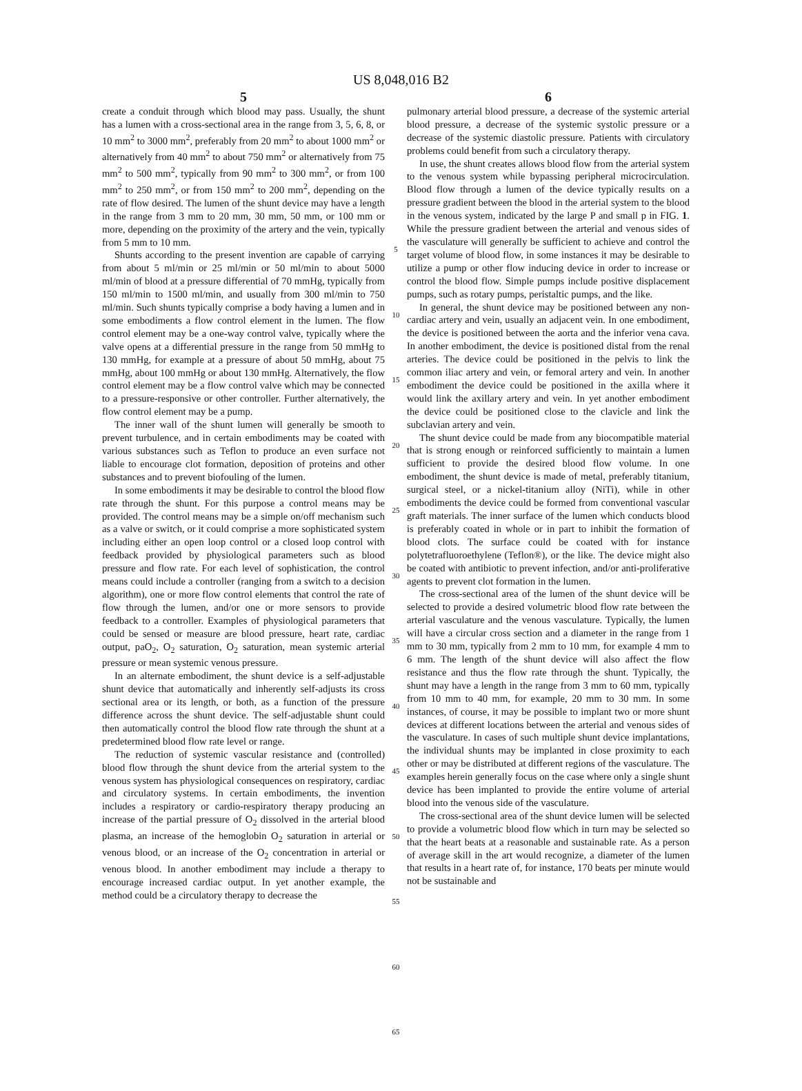US 8,048,016 B2
5
create a conduit through which blood may pass. Usually, the shunt has a lumen with a cross-sectional area in the range from 3, 5, 6, 8, or 10 mm<sup>2</sup> to 3000 mm<sup>2</sup>, preferably from 20 mm<sup>2</sup> to about 1000 mm<sup>2</sup> or alternatively from 40 mm<sup>2</sup> to about 750 mm<sup>2</sup> or alternatively from 75 mm<sup>2</sup> to 500 mm<sup>2</sup>, typically from 90 mm<sup>2</sup> to 300 mm<sup>2</sup>, or from 100 mm<sup>2</sup> to 250 mm<sup>2</sup>, or from 150 mm<sup>2</sup> to 200 mm<sup>2</sup>, depending on the rate of flow desired. The lumen of the shunt device may have a length in the range from 3 mm to 20 mm, 30 mm, 50 mm, or 100 mm or more, depending on the proximity of the artery and the vein, typically from 5 mm to 10 mm.
Shunts according to the present invention are capable of carrying from about 5 ml/min or 25 ml/min or 50 ml/min to about 5000 ml/min of blood at a pressure differential of 70 mmHg, typically from 150 ml/min to 1500 ml/min, and usually from 300 ml/min to 750 ml/min. Such shunts typically comprise a body having a lumen and in some embodiments a flow control element in the lumen. The flow control element may be a one-way control valve, typically where the valve opens at a differential pressure in the range from 50 mmHg to 130 mmHg, for example at a pressure of about 50 mmHg, about 75 mmHg, about 100 mmHg or about 130 mmHg. Alternatively, the flow control element may be a flow control valve which may be connected to a pressure-responsive or other controller. Further alternatively, the flow control element may be a pump.
The inner wall of the shunt lumen will generally be smooth to prevent turbulence, and in certain embodiments may be coated with various substances such as Teflon to produce an even surface not liable to encourage clot formation, deposition of proteins and other substances and to prevent biofouling of the lumen.
In some embodiments it may be desirable to control the blood flow rate through the shunt. For this purpose a control means may be provided. The control means may be a simple on/off mechanism such as a valve or switch, or it could comprise a more sophisticated system including either an open loop control or a closed loop control with feedback provided by physiological parameters such as blood pressure and flow rate. For each level of sophistication, the control means could include a controller (ranging from a switch to a decision algorithm), one or more flow control elements that control the rate of flow through the lumen, and/or one or more sensors to provide feedback to a controller. Examples of physiological parameters that could be sensed or measure are blood pressure, heart rate, cardiac output, paO<sub>2</sub>, O<sub>2</sub> saturation, O<sub>2</sub> saturation, mean systemic arterial pressure or mean systemic venous pressure.
In an alternate embodiment, the shunt device is a self-adjustable shunt device that automatically and inherently self-adjusts its cross sectional area or its length, or both, as a function of the pressure difference across the shunt device. The self-adjustable shunt could then automatically control the blood flow rate through the shunt at a predetermined blood flow rate level or range.
The reduction of systemic vascular resistance and (controlled) blood flow through the shunt device from the arterial system to the venous system has physiological consequences on respiratory, cardiac and circulatory systems. In certain embodiments, the invention includes a respiratory or cardio-respiratory therapy producing an increase of the partial pressure of O<sub>2</sub> dissolved in the arterial blood plasma, an increase of the hemoglobin O<sub>2</sub> saturation in arterial or venous blood, or an increase of the O<sub>2</sub> concentration in arterial or venous blood. In another embodiment may include a therapy to encourage increased cardiac output. In yet another example, the method could be a circulatory therapy to decrease the
5
10
15
20
25
30
35
40
45
50
55
60
65
6
pulmonary arterial blood pressure, a decrease of the systemic arterial blood pressure, a decrease of the systemic systolic pressure or a decrease of the systemic diastolic pressure. Patients with circulatory problems could benefit from such a circulatory therapy.
In use, the shunt creates allows blood flow from the arterial system to the venous system while bypassing peripheral microcirculation. Blood flow through a lumen of the device typically results on a pressure gradient between the blood in the arterial system to the blood in the venous system, indicated by the large P and small p in FIG. 1. While the pressure gradient between the arterial and venous sides of the vasculature will generally be sufficient to achieve and control the target volume of blood flow, in some instances it may be desirable to utilize a pump or other flow inducing device in order to increase or control the blood flow. Simple pumps include positive displacement pumps, such as rotary pumps, peristaltic pumps, and the like.
In general, the shunt device may be positioned between any non-cardiac artery and vein, usually an adjacent vein. In one embodiment, the device is positioned between the aorta and the inferior vena cava. In another embodiment, the device is positioned distal from the renal arteries. The device could be positioned in the pelvis to link the common iliac artery and vein, or femoral artery and vein. In another embodiment the device could be positioned in the axilla where it would link the axillary artery and vein. In yet another embodiment the device could be positioned close to the clavicle and link the subclavian artery and vein.
The shunt device could be made from any biocompatible material that is strong enough or reinforced sufficiently to maintain a lumen sufficient to provide the desired blood flow volume. In one embodiment, the shunt device is made of metal, preferably titanium, surgical steel, or a nickel-titanium alloy (NiTi), while in other embodiments the device could be formed from conventional vascular graft materials. The inner surface of the lumen which conducts blood is preferably coated in whole or in part to inhibit the formation of blood clots. The surface could be coated with for instance polytetrafluoroethylene (Teflon®), or the like. The device might also be coated with antibiotic to prevent infection, and/or anti-proliferative agents to prevent clot formation in the lumen.
The cross-sectional area of the lumen of the shunt device will be selected to provide a desired volumetric blood flow rate between the arterial vasculature and the venous vasculature. Typically, the lumen will have a circular cross section and a diameter in the range from 1 mm to 30 mm, typically from 2 mm to 10 mm, for example 4 mm to 6 mm. The length of the shunt device will also affect the flow resistance and thus the flow rate through the shunt. Typically, the shunt may have a length in the range from 3 mm to 60 mm, typically from 10 mm to 40 mm, for example, 20 mm to 30 mm. In some instances, of course, it may be possible to implant two or more shunt devices at different locations between the arterial and venous sides of the vasculature. In cases of such multiple shunt device implantations, the individual shunts may be implanted in close proximity to each other or may be distributed at different regions of the vasculature. The examples herein generally focus on the case where only a single shunt device has been implanted to provide the entire volume of arterial blood into the venous side of the vasculature.
The cross-sectional area of the shunt device lumen will be selected to provide a volumetric blood flow which in turn may be selected so that the heart beats at a reasonable and sustainable rate. As a person of average skill in the art would recognize, a diameter of the lumen that results in a heart rate of, for instance, 170 beats per minute would not be sustainable and